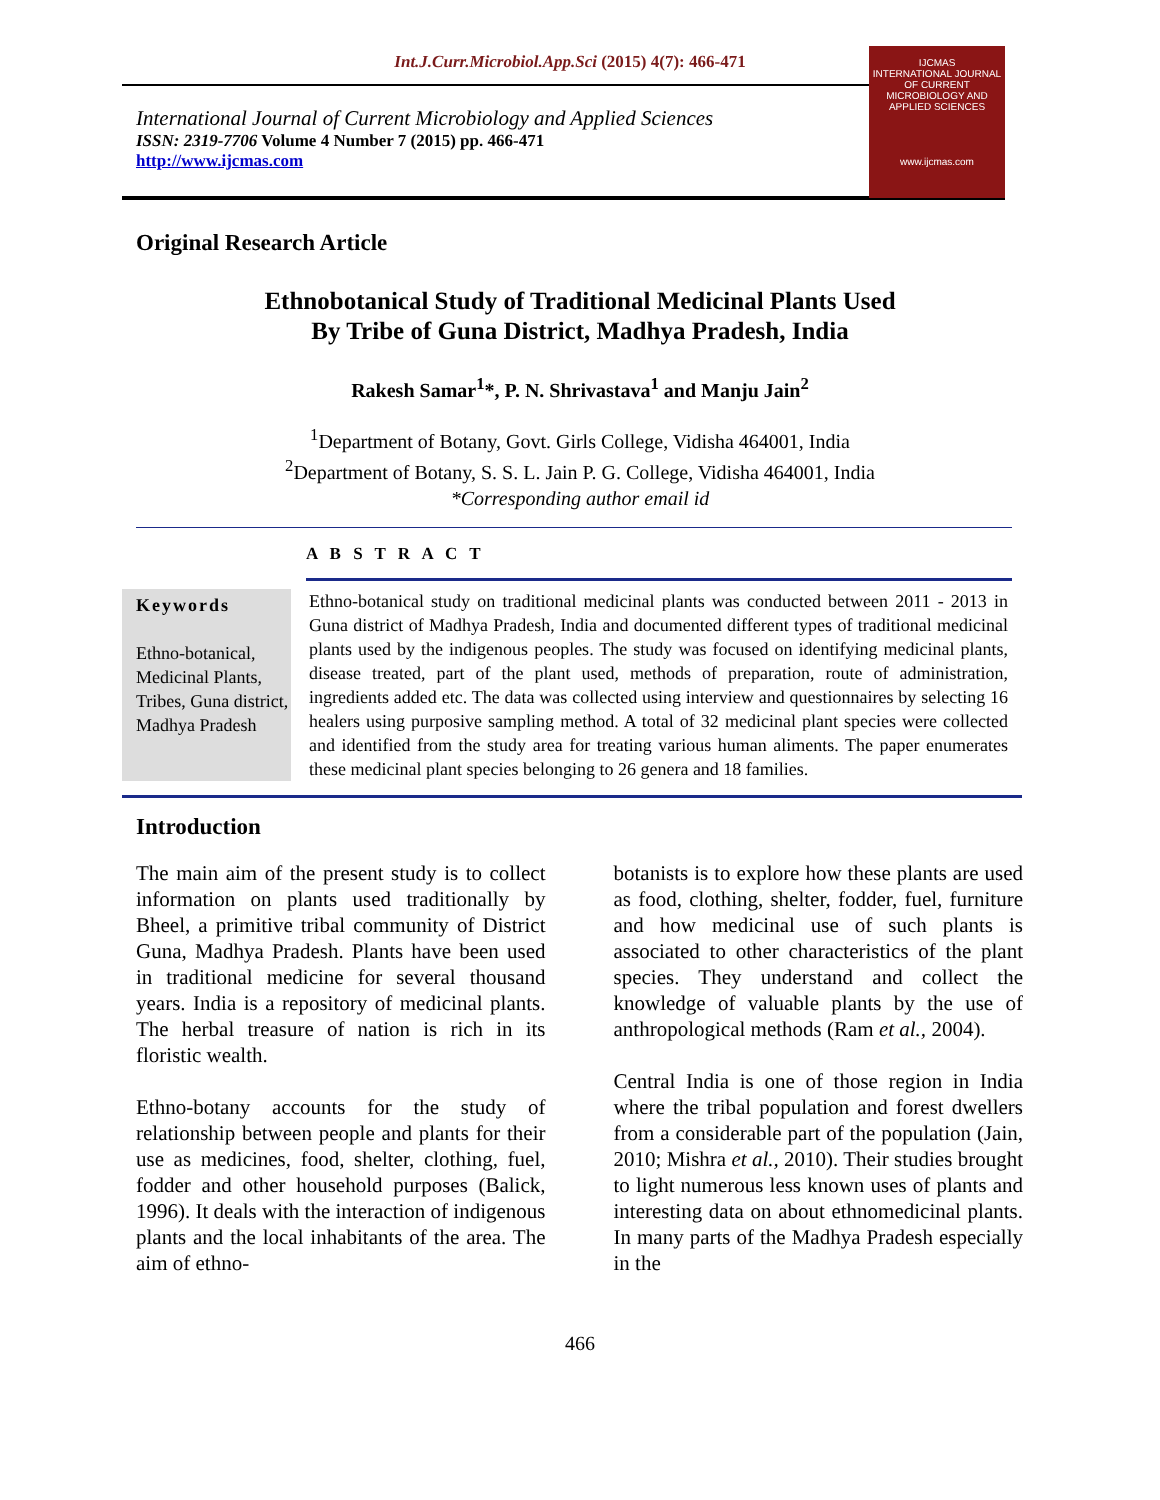Int.J.Curr.Microbiol.App.Sci (2015) 4(7): 466-471
International Journal of Current Microbiology and Applied Sciences
ISSN: 2319-7706 Volume 4 Number 7 (2015) pp. 466-471
http://www.ijcmas.com
IJCMAS
INTERNATIONAL JOURNAL OF CURRENT MICROBIOLOGY AND APPLIED SCIENCES
www.ijcmas.com
Original Research Article
Ethnobotanical Study of Traditional Medicinal Plants Used
By Tribe of Guna District, Madhya Pradesh, India
Rakesh Samar<sup>1</sup>*, P. N. Shrivastava<sup>1</sup> and Manju Jain<sup>2</sup>
<sup>1</sup> Department of Botany, Govt. Girls College, Vidisha 464001, India
<sup>2</sup> Department of Botany, S. S. L. Jain P. G. College, Vidisha 464001, India
*Corresponding author email id
A B S T R A C T
Keywords
Ethno-botanical, Medicinal Plants, Tribes, Guna district, Madhya Pradesh
Ethno-botanical study on traditional medicinal plants was conducted between 2011 - 2013 in Guna district of Madhya Pradesh, India and documented different types of traditional medicinal plants used by the indigenous peoples. The study was focused on identifying medicinal plants, disease treated, part of the plant used, methods of preparation, route of administration, ingredients added etc. The data was collected using interview and questionnaires by selecting 16 healers using purposive sampling method. A total of 32 medicinal plant species were collected and identified from the study area for treating various human aliments. The paper enumerates these medicinal plant species belonging to 26 genera and 18 families.
Introduction
The main aim of the present study is to collect information on plants used traditionally by Bheel, a primitive tribal community of District Guna, Madhya Pradesh. Plants have been used in traditional medicine for several thousand years. India is a repository of medicinal plants. The herbal treasure of nation is rich in its floristic wealth.
Ethno-botany accounts for the study of relationship between people and plants for their use as medicines, food, shelter, clothing, fuel, fodder and other household purposes (Balick, 1996). It deals with the interaction of indigenous plants and the local inhabitants of the area. The aim of ethno-
botanists is to explore how these plants are used as food, clothing, shelter, fodder, fuel, furniture and how medicinal use of such plants is associated to other characteristics of the plant species. They understand and collect the knowledge of valuable plants by the use of anthropological methods (Ram et al., 2004).
Central India is one of those region in India where the tribal population and forest dwellers from a considerable part of the population (Jain, 2010; Mishra et al., 2010). Their studies brought to light numerous less known uses of plants and interesting data on about ethnomedicinal plants. In many parts of the Madhya Pradesh especially in the
466